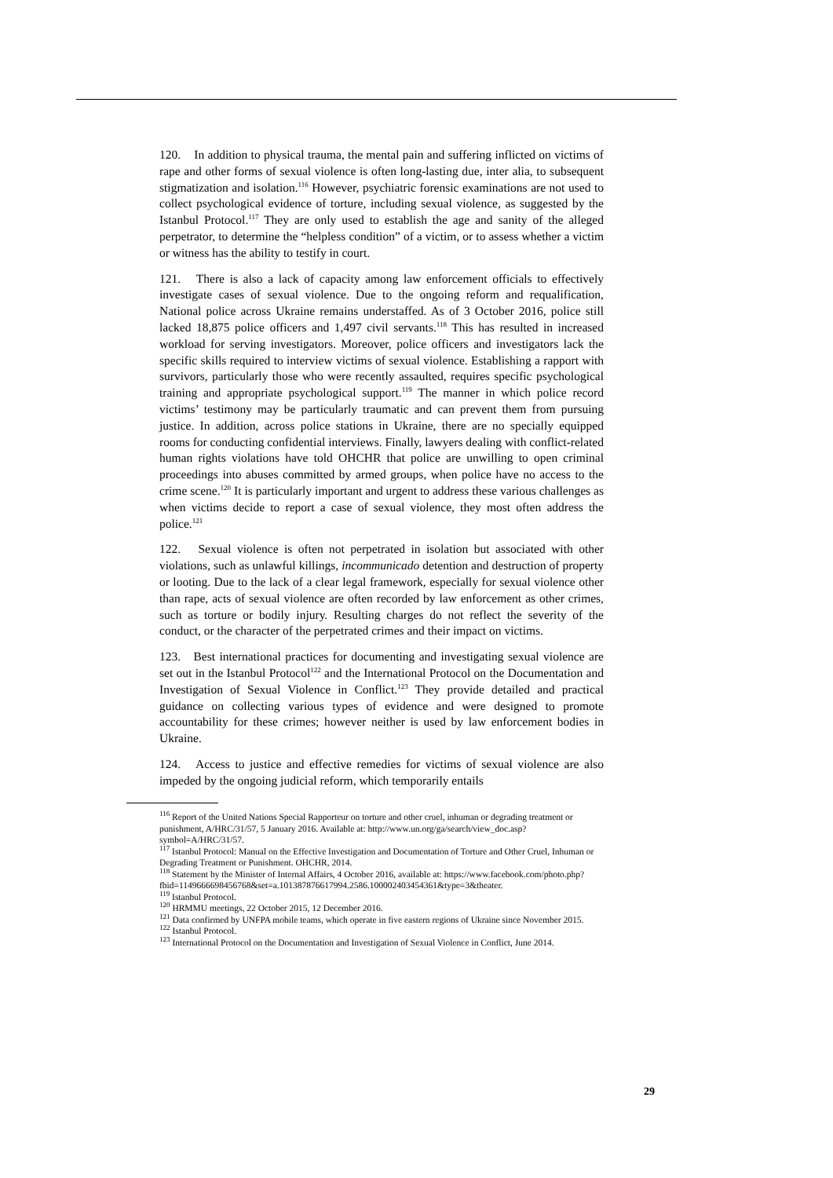120. In addition to physical trauma, the mental pain and suffering inflicted on victims of rape and other forms of sexual violence is often long-lasting due, inter alia, to subsequent stigmatization and isolation.<sup>116</sup> However, psychiatric forensic examinations are not used to collect psychological evidence of torture, including sexual violence, as suggested by the Istanbul Protocol.<sup>117</sup> They are only used to establish the age and sanity of the alleged perpetrator, to determine the “helpless condition” of a victim, or to assess whether a victim or witness has the ability to testify in court.
121. There is also a lack of capacity among law enforcement officials to effectively investigate cases of sexual violence. Due to the ongoing reform and requalification, National police across Ukraine remains understaffed. As of 3 October 2016, police still lacked 18,875 police officers and 1,497 civil servants.<sup>118</sup> This has resulted in increased workload for serving investigators. Moreover, police officers and investigators lack the specific skills required to interview victims of sexual violence. Establishing a rapport with survivors, particularly those who were recently assaulted, requires specific psychological training and appropriate psychological support.<sup>119</sup> The manner in which police record victims’ testimony may be particularly traumatic and can prevent them from pursuing justice. In addition, across police stations in Ukraine, there are no specially equipped rooms for conducting confidential interviews. Finally, lawyers dealing with conflict-related human rights violations have told OHCHR that police are unwilling to open criminal proceedings into abuses committed by armed groups, when police have no access to the crime scene.<sup>120</sup> It is particularly important and urgent to address these various challenges as when victims decide to report a case of sexual violence, they most often address the police.<sup>121</sup>
122. Sexual violence is often not perpetrated in isolation but associated with other violations, such as unlawful killings, incommunicado detention and destruction of property or looting. Due to the lack of a clear legal framework, especially for sexual violence other than rape, acts of sexual violence are often recorded by law enforcement as other crimes, such as torture or bodily injury. Resulting charges do not reflect the severity of the conduct, or the character of the perpetrated crimes and their impact on victims.
123. Best international practices for documenting and investigating sexual violence are set out in the Istanbul Protocol<sup>122</sup> and the International Protocol on the Documentation and Investigation of Sexual Violence in Conflict.<sup>123</sup> They provide detailed and practical guidance on collecting various types of evidence and were designed to promote accountability for these crimes; however neither is used by law enforcement bodies in Ukraine.
124. Access to justice and effective remedies for victims of sexual violence are also impeded by the ongoing judicial reform, which temporarily entails
<sup>116</sup> Report of the United Nations Special Rapporteur on torture and other cruel, inhuman or degrading treatment or punishment, A/HRC/31/57, 5 January 2016. Available at: http://www.un.org/ga/search/view_doc.asp?symbol=A/HRC/31/57.
<sup>117</sup> Istanbul Protocol: Manual on the Effective Investigation and Documentation of Torture and Other Cruel, Inhuman or Degrading Treatment or Punishment. OHCHR, 2014.
<sup>118</sup> Statement by the Minister of Internal Affairs, 4 October 2016, available at: https://www.facebook.com/photo.php?fbid=1149666698456768&set=a.101387876617994.2586.100002403454361&type=3&theater.
<sup>119</sup> Istanbul Protocol.
<sup>120</sup> HRMMU meetings, 22 October 2015, 12 December 2016.
<sup>121</sup> Data confirmed by UNFPA mobile teams, which operate in five eastern regions of Ukraine since November 2015.
<sup>122</sup> Istanbul Protocol.
<sup>123</sup> International Protocol on the Documentation and Investigation of Sexual Violence in Conflict, June 2014.
29